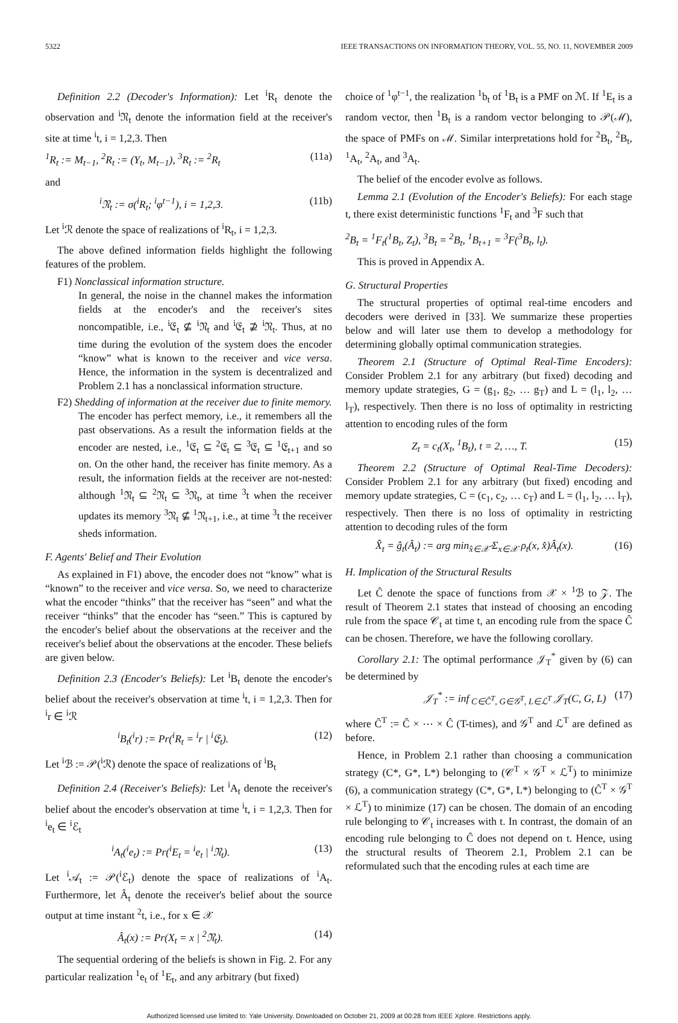5322 IEEE TRANSACTIONS ON INFORMATION THEORY, VOL. 55, NO. 11, NOVEMBER 2009
Definition 2.2 (Decoder's Information): Let <sup>i</sup>R<sub>t</sub> denote the observation and <sup>i</sup>𝔑<sub>t</sub> denote the information field at the receiver's site at time <sup>i</sup>t, i = 1,2,3. Then
<sup>1</sup> R<sub>t</sub> := M<sub>t−1</sub>, <sup>2</sup>R<sub>t</sub> := (Y<sub>t</sub>, M<sub>t−1</sub>), <sup>3</sup>R<sub>t</sub> := <sup>2</sup>R<sub>t</sub> (11a)
and
<sup>i</sup> 𝔑<sub>t</sub> := σ(<sup>i</sup>R<sub>t</sub>; <sup>i</sup>φ<sup>t−1</sup>), i = 1,2,3. (11b)
Let <sup>i</sup>ℛ denote the space of realizations of <sup>i</sup>R<sub>t</sub>, i = 1,2,3.
The above defined information fields highlight the following features of the problem.
F1) Nonclassical information structure.
In general, the noise in the channel makes the information fields at the encoder's and the receiver's sites noncompatible, i.e., <sup>i</sup>𝔈<sub>t</sub> ⊈ <sup>i</sup>𝔑<sub>t</sub> and <sup>i</sup>𝔈<sub>t</sub> ⊉ <sup>i</sup>𝔑<sub>t</sub>. Thus, at no time during the evolution of the system does the encoder “know” what is known to the receiver and vice versa. Hence, the information in the system is decentralized and Problem 2.1 has a nonclassical information structure.
F2) Shedding of information at the receiver due to finite memory.
The encoder has perfect memory, i.e., it remembers all the past observations. As a result the information fields at the encoder are nested, i.e., <sup>1</sup>𝔈<sub>t</sub> ⊆ <sup>2</sup>𝔈<sub>t</sub> ⊆ <sup>3</sup>𝔈<sub>t</sub> ⊆ <sup>1</sup>𝔈<sub>t+1</sub> and so on. On the other hand, the receiver has finite memory. As a result, the information fields at the receiver are not-nested: although <sup>1</sup>𝔑<sub>t</sub> ⊆ <sup>2</sup>𝔑<sub>t</sub> ⊆ <sup>3</sup>𝔑<sub>t</sub>, at time <sup>3</sup>t when the receiver updates its memory <sup>3</sup>𝔑<sub>t</sub> ⊈ <sup>1</sup>𝔑<sub>t+1</sub>, i.e., at time <sup>3</sup>t the receiver sheds information.
F. Agents' Belief and Their Evolution
As explained in F1) above, the encoder does not “know” what is “known” to the receiver and vice versa. So, we need to characterize what the encoder “thinks” that the receiver has “seen” and what the receiver “thinks” that the encoder has “seen.” This is captured by the encoder's belief about the observations at the receiver and the receiver's belief about the observations at the encoder. These beliefs are given below.
Definition 2.3 (Encoder's Beliefs): Let <sup>i</sup>B<sub>t</sub> denote the encoder's belief about the receiver's observation at time <sup>i</sup>t, i = 1,2,3. Then for <sup>i</sup>r ∈ <sup>i</sup>ℛ
<sup>i</sup> B<sub>t</sub>(<sup>i</sup>r) := Pr(<sup>i</sup>R<sub>t</sub> = <sup>i</sup>r | <sup>i</sup>𝔈<sub>t</sub>). (12)
Let <sup>i</sup>ℬ := 𝒫(<sup>i</sup>ℛ) denote the space of realizations of <sup>i</sup>B<sub>t</sub>
Definition 2.4 (Receiver's Beliefs): Let <sup>i</sup>A<sub>t</sub> denote the receiver's belief about the encoder's observation at time <sup>i</sup>t, i = 1,2,3. Then for <sup>i</sup>e<sub>t</sub> ∈ <sup>i</sup>ℰ<sub>t</sub>
<sup>i</sup> A<sub>t</sub>(<sup>i</sup>e<sub>t</sub>) := Pr(<sup>i</sup>E<sub>t</sub> = <sup>i</sup>e<sub>t</sub> | <sup>i</sup>𝔑<sub>t</sub>). (13)
Let <sup>i</sup>𝒜<sub>t</sub> := 𝒫(<sup>i</sup>ℰ<sub>t</sub>) denote the space of realizations of <sup>i</sup>A<sub>t</sub>. Furthermore, let Â<sub>t</sub> denote the receiver's belief about the source output at time instant <sup>2</sup>t, i.e., for x ∈ 𝒳
Â<sub>t</sub>(x) := Pr(X<sub>t</sub> = x | <sup>2</sup>𝔑<sub>t</sub>). (14)
The sequential ordering of the beliefs is shown in Fig. 2. For any particular realization <sup>1</sup>e<sub>t</sub> of <sup>1</sup>E<sub>t</sub>, and any arbitrary (but fixed)
choice of <sup>1</sup>φ<sup>t−1</sup>, the realization <sup>1</sup>b<sub>t</sub> of <sup>1</sup>B<sub>t</sub> is a PMF on ℳ. If <sup>1</sup>E<sub>t</sub> is a random vector, then <sup>1</sup>B<sub>t</sub> is a random vector belonging to 𝒫(ℳ), the space of PMFs on ℳ. Similar interpretations hold for <sup>2</sup>B<sub>t</sub>, <sup>2</sup>B<sub>t</sub>, <sup>1</sup>A<sub>t</sub>, <sup>2</sup>A<sub>t</sub>, and <sup>3</sup>A<sub>t</sub>.
The belief of the encoder evolve as follows.
Lemma 2.1 (Evolution of the Encoder's Beliefs): For each stage t, there exist deterministic functions <sup>1</sup>F<sub>t</sub> and <sup>3</sup>F such that
<sup>2</sup> B<sub>t</sub> = <sup>1</sup>F<sub>t</sub>(<sup>1</sup>B<sub>t</sub>, Z<sub>t</sub>), <sup>3</sup>B<sub>t</sub> = <sup>2</sup>B<sub>t</sub>, <sup>1</sup>B<sub>t+1</sub> = <sup>3</sup>F(<sup>3</sup>B<sub>t</sub>, l<sub>t</sub>).
This is proved in Appendix A.
G. Structural Properties
The structural properties of optimal real-time encoders and decoders were derived in [33]. We summarize these properties below and will later use them to develop a methodology for determining globally optimal communication strategies.
Theorem 2.1 (Structure of Optimal Real-Time Encoders): Consider Problem 2.1 for any arbitrary (but fixed) decoding and memory update strategies, G = (g<sub>1</sub>, g<sub>2</sub>, … g<sub>T</sub>) and L = (l<sub>1</sub>, l<sub>2</sub>, … l<sub>T</sub>), respectively. Then there is no loss of optimality in restricting attention to encoding rules of the form
Z<sub>t</sub> = c<sub>t</sub>(X<sub>t</sub>, <sup>1</sup>B<sub>t</sub>), t = 2, …, T. (15)
Theorem 2.2 (Structure of Optimal Real-Time Decoders): Consider Problem 2.1 for any arbitrary (but fixed) encoding and memory update strategies, C = (c<sub>1</sub>, c<sub>2</sub>, … c<sub>T</sub>) and L = (l<sub>1</sub>, l<sub>2</sub>, … l<sub>T</sub>), respectively. Then there is no loss of optimality in restricting attention to decoding rules of the form
X̂<sub>t</sub> = ĝ<sub>t</sub>(Â<sub>t</sub>) := arg min<sub>x̂∈𝒳̂</sub> Σ<sub>x∈𝒳</sub> ρ<sub>t</sub>(x, x̂)Â<sub>t</sub>(x). (16)
H. Implication of the Structural Results
Let Ĉ denote the space of functions from 𝒳 × <sup>1</sup>ℬ to 𝒵. The result of Theorem 2.1 states that instead of choosing an encoding rule from the space 𝒞<sub>t</sub> at time t, an encoding rule from the space Ĉ can be chosen. Therefore, we have the following corollary.
Corollary 2.1: The optimal performance 𝒥<sub>T</sub><sup>*</sup> given by (6) can be determined by
𝒥<sub>T</sub><sup>*</sup> := inf<sub>C∈Ĉ<sup>T</sup>, G∈𝒢<sup>T</sup>, L∈ℒ<sup>T</sup></sub> 𝒥<sub>T</sub>(C, G, L) (17)
where Ĉ<sup>T</sup> := Ĉ × ⋯ × Ĉ (T-times), and 𝒢<sup>T</sup> and ℒ<sup>T</sup> are defined as before.
Hence, in Problem 2.1 rather than choosing a communication strategy (C*, G*, L*) belonging to (𝒞<sup>T</sup> × 𝒢<sup>T</sup> × ℒ<sup>T</sup>) to minimize (6), a communication strategy (C*, G*, L*) belonging to (Ĉ<sup>T</sup> × 𝒢<sup>T</sup> × ℒ<sup>T</sup>) to minimize (17) can be chosen. The domain of an encoding rule belonging to 𝒞<sub>t</sub> increases with t. In contrast, the domain of an encoding rule belonging to Ĉ does not depend on t. Hence, using the structural results of Theorem 2.1, Problem 2.1 can be reformulated such that the encoding rules at each time are
Authorized licensed use limited to: Yale University. Downloaded on October 21, 2009 at 00:28 from IEEE Xplore. Restrictions apply.